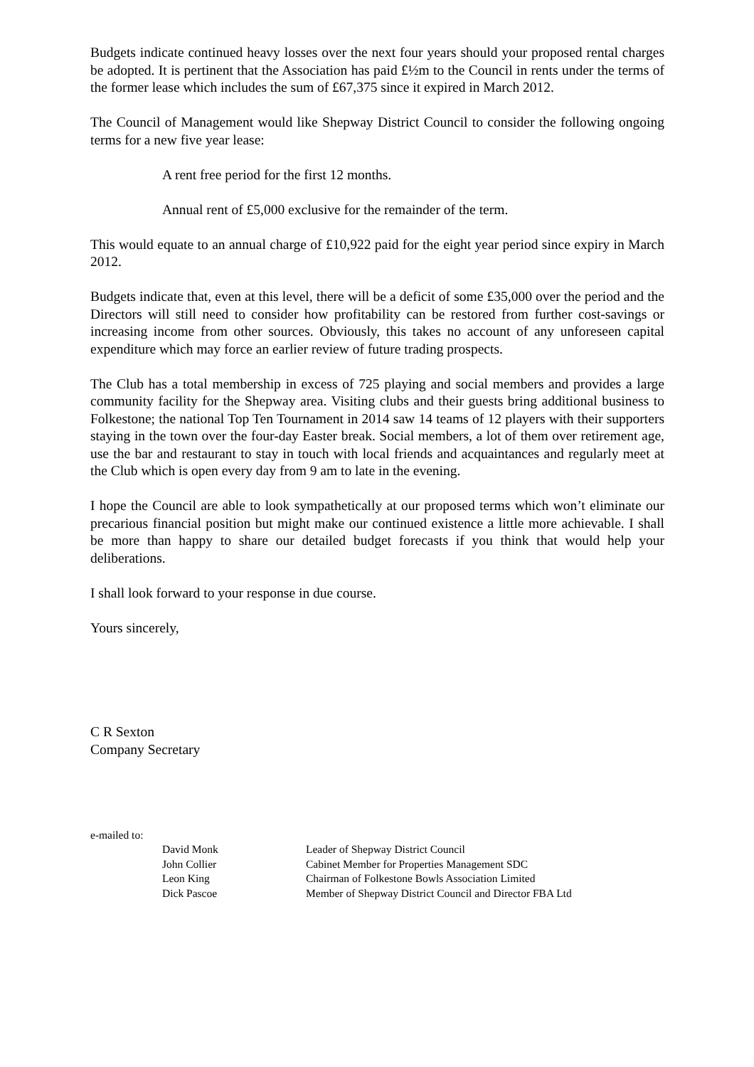Budgets indicate continued heavy losses over the next four years should your proposed rental charges be adopted. It is pertinent that the Association has paid £½m to the Council in rents under the terms of the former lease which includes the sum of £67,375 since it expired in March 2012.
The Council of Management would like Shepway District Council to consider the following ongoing terms for a new five year lease:
A rent free period for the first 12 months.
Annual rent of £5,000 exclusive for the remainder of the term.
This would equate to an annual charge of £10,922 paid for the eight year period since expiry in March 2012.
Budgets indicate that, even at this level, there will be a deficit of some £35,000 over the period and the Directors will still need to consider how profitability can be restored from further cost-savings or increasing income from other sources. Obviously, this takes no account of any unforeseen capital expenditure which may force an earlier review of future trading prospects.
The Club has a total membership in excess of 725 playing and social members and provides a large community facility for the Shepway area. Visiting clubs and their guests bring additional business to Folkestone; the national Top Ten Tournament in 2014 saw 14 teams of 12 players with their supporters staying in the town over the four-day Easter break. Social members, a lot of them over retirement age, use the bar and restaurant to stay in touch with local friends and acquaintances and regularly meet at the Club which is open every day from 9 am to late in the evening.
I hope the Council are able to look sympathetically at our proposed terms which won’t eliminate our precarious financial position but might make our continued existence a little more achievable. I shall be more than happy to share our detailed budget forecasts if you think that would help your deliberations.
I shall look forward to your response in due course.
Yours sincerely,
C R Sexton
Company Secretary
e-mailed to:
| David Monk | Leader of Shepway District Council |
| John Collier | Cabinet Member for Properties Management SDC |
| Leon King | Chairman of Folkestone Bowls Association Limited |
| Dick Pascoe | Member of Shepway District Council and Director FBA Ltd |